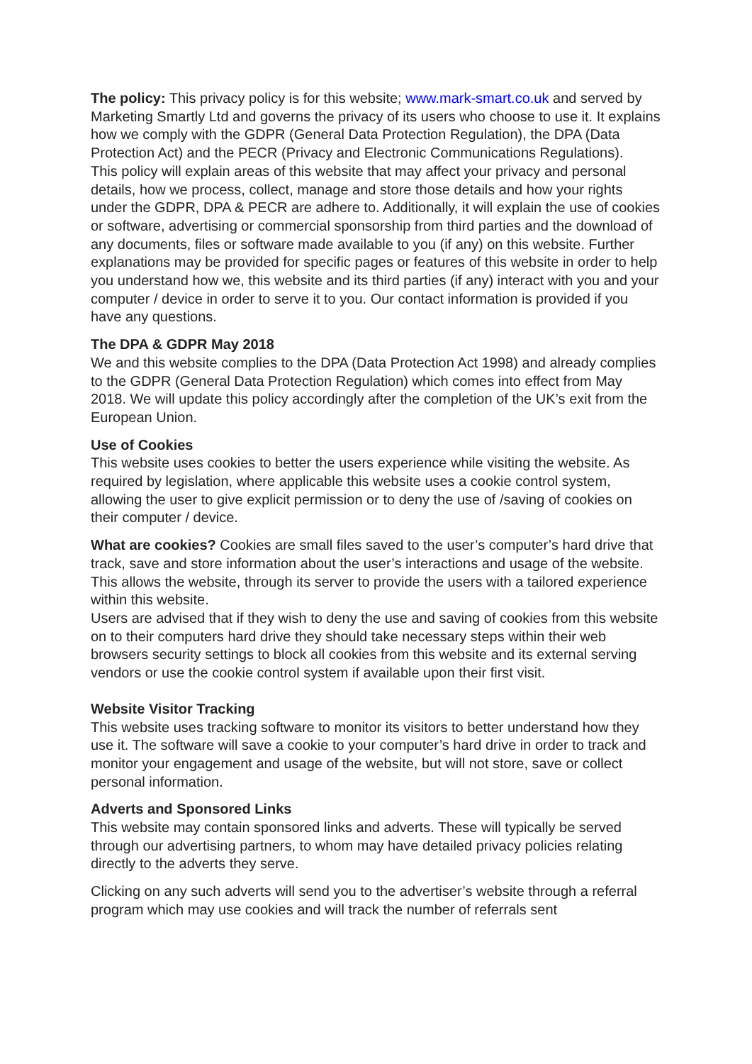The policy: This privacy policy is for this website; www.mark-smart.co.uk and served by Marketing Smartly Ltd and governs the privacy of its users who choose to use it. It explains how we comply with the GDPR (General Data Protection Regulation), the DPA (Data Protection Act) and the PECR (Privacy and Electronic Communications Regulations).
This policy will explain areas of this website that may affect your privacy and personal details, how we process, collect, manage and store those details and how your rights under the GDPR, DPA & PECR are adhere to. Additionally, it will explain the use of cookies or software, advertising or commercial sponsorship from third parties and the download of any documents, files or software made available to you (if any) on this website. Further explanations may be provided for specific pages or features of this website in order to help you understand how we, this website and its third parties (if any) interact with you and your computer / device in order to serve it to you. Our contact information is provided if you have any questions.
The DPA & GDPR May 2018
We and this website complies to the DPA (Data Protection Act 1998) and already complies to the GDPR (General Data Protection Regulation) which comes into effect from May 2018. We will update this policy accordingly after the completion of the UK’s exit from the European Union.
Use of Cookies
This website uses cookies to better the users experience while visiting the website. As required by legislation, where applicable this website uses a cookie control system, allowing the user to give explicit permission or to deny the use of /saving of cookies on their computer / device.
What are cookies? Cookies are small files saved to the user’s computer’s hard drive that track, save and store information about the user’s interactions and usage of the website. This allows the website, through its server to provide the users with a tailored experience within this website.
Users are advised that if they wish to deny the use and saving of cookies from this website on to their computers hard drive they should take necessary steps within their web browsers security settings to block all cookies from this website and its external serving vendors or use the cookie control system if available upon their first visit.
Website Visitor Tracking
This website uses tracking software to monitor its visitors to better understand how they use it. The software will save a cookie to your computer’s hard drive in order to track and monitor your engagement and usage of the website, but will not store, save or collect personal information.
Adverts and Sponsored Links
This website may contain sponsored links and adverts. These will typically be served through our advertising partners, to whom may have detailed privacy policies relating directly to the adverts they serve.
Clicking on any such adverts will send you to the advertiser’s website through a referral program which may use cookies and will track the number of referrals sent